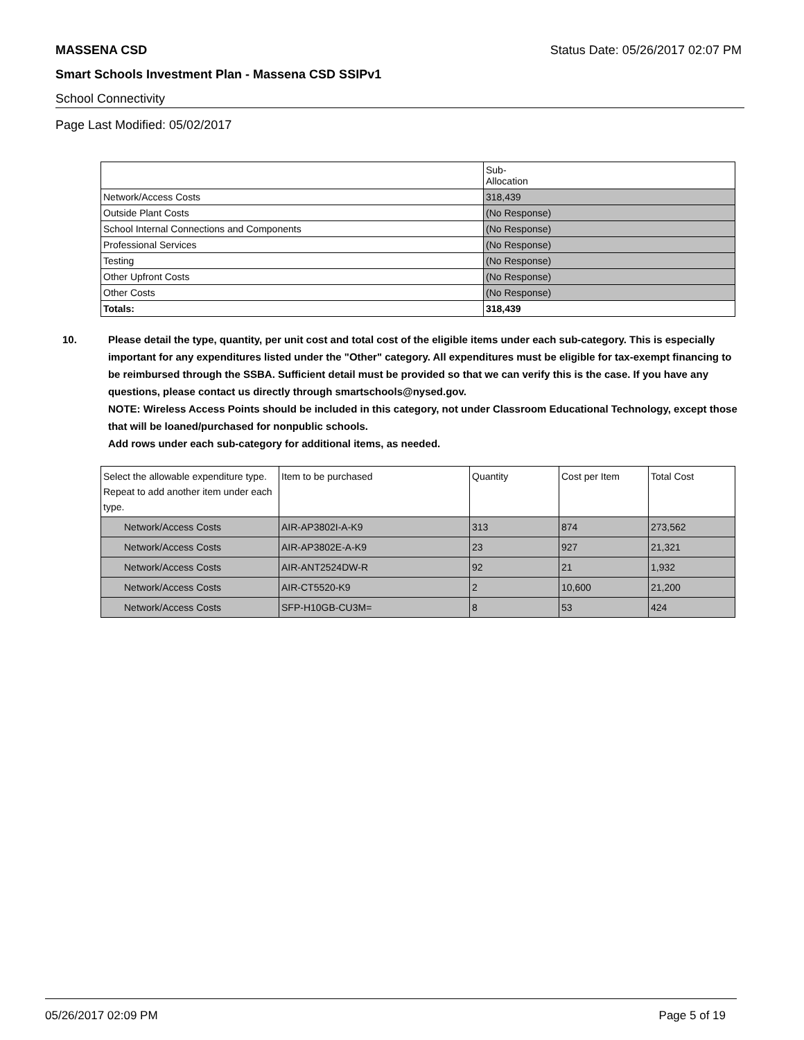MASSENA CSD Status Date: 05/26/2017 02:07 PM
Smart Schools Investment Plan - Massena CSD SSIPv1
School Connectivity
Page Last Modified: 05/02/2017
| | Sub- Allocation |
| --- | --- |
| Network/Access Costs | 318,439 |
| Outside Plant Costs | (No Response) |
| School Internal Connections and Components | (No Response) |
| Professional Services | (No Response) |
| Testing | (No Response) |
| Other Upfront Costs | (No Response) |
| Other Costs | (No Response) |
| Totals: | 318,439 |
10. Please detail the type, quantity, per unit cost and total cost of the eligible items under each sub-category. This is especially important for any expenditures listed under the "Other" category. All expenditures must be eligible for tax-exempt financing to be reimbursed through the SSBA. Sufficient detail must be provided so that we can verify this is the case. If you have any questions, please contact us directly through smartschools@nysed.gov.
NOTE: Wireless Access Points should be included in this category, not under Classroom Educational Technology, except those that will be loaned/purchased for nonpublic schools.
Add rows under each sub-category for additional items, as needed.
| Select the allowable expenditure type. Repeat to add another item under each type. | Item to be purchased | Quantity | Cost per Item | Total Cost |
| --- | --- | --- | --- | --- |
| Network/Access Costs | AIR-AP3802I-A-K9 | 313 | 874 | 273,562 |
| Network/Access Costs | AIR-AP3802E-A-K9 | 23 | 927 | 21,321 |
| Network/Access Costs | AIR-ANT2524DW-R | 92 | 21 | 1,932 |
| Network/Access Costs | AIR-CT5520-K9 | 2 | 10,600 | 21,200 |
| Network/Access Costs | SFP-H10GB-CU3M= | 8 | 53 | 424 |
05/26/2017 02:09 PM Page 5 of 19